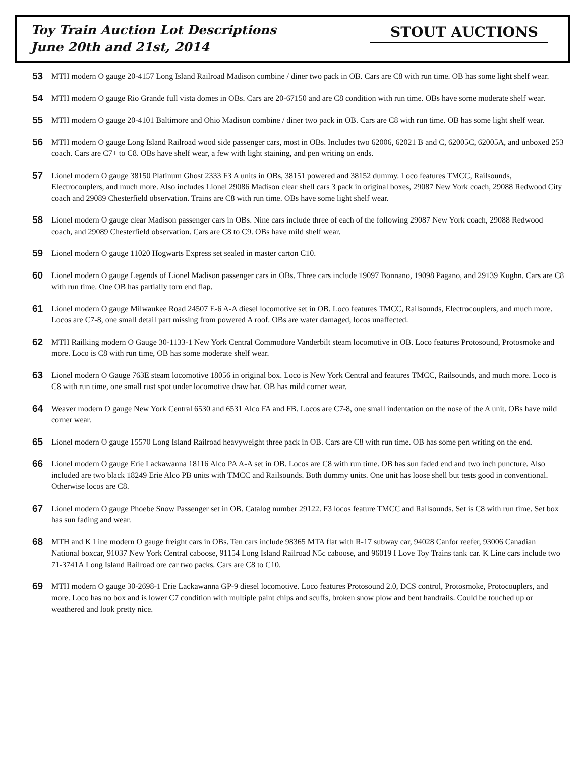Toy Train Auction Lot Descriptions
June 20th and 21st, 2014
STOUT AUCTIONS
53
MTH modern O gauge 20-4157 Long Island Railroad Madison combine / diner two pack in OB. Cars are C8 with run time. OB has some light shelf wear.
54
MTH modern O gauge Rio Grande full vista domes in OBs. Cars are 20-67150 and are C8 condition with run time. OBs have some moderate shelf wear.
55
MTH modern O gauge 20-4101 Baltimore and Ohio Madison combine / diner two pack in OB. Cars are C8 with run time. OB has some light shelf wear.
56
MTH modern O gauge Long Island Railroad wood side passenger cars, most in OBs. Includes two 62006, 62021 B and C, 62005C, 62005A, and unboxed 253 coach. Cars are C7+ to C8. OBs have shelf wear, a few with light staining, and pen writing on ends.
57
Lionel modern O gauge 38150 Platinum Ghost 2333 F3 A units in OBs, 38151 powered and 38152 dummy. Loco features TMCC, Railsounds, Electrocouplers, and much more. Also includes Lionel 29086 Madison clear shell cars 3 pack in original boxes, 29087 New York coach, 29088 Redwood City coach and 29089 Chesterfield observation. Trains are C8 with run time. OBs have some light shelf wear.
58
Lionel modern O gauge clear Madison passenger cars in OBs. Nine cars include three of each of the following 29087 New York coach, 29088 Redwood coach, and 29089 Chesterfield observation. Cars are C8 to C9. OBs have mild shelf wear.
59
Lionel modern O gauge 11020 Hogwarts Express set sealed in master carton C10.
60
Lionel modern O gauge Legends of Lionel Madison passenger cars in OBs. Three cars include 19097 Bonnano, 19098 Pagano, and 29139 Kughn. Cars are C8 with run time. One OB has partially torn end flap.
61
Lionel modern O gauge Milwaukee Road 24507 E-6 A-A diesel locomotive set in OB. Loco features TMCC, Railsounds, Electrocouplers, and much more. Locos are C7-8, one small detail part missing from powered A roof. OBs are water damaged, locos unaffected.
62
MTH Railking modern O Gauge 30-1133-1 New York Central Commodore Vanderbilt steam locomotive in OB. Loco features Protosound, Protosmoke and more. Loco is C8 with run time, OB has some moderate shelf wear.
63
Lionel modern O Gauge 763E steam locomotive 18056 in original box. Loco is New York Central and features TMCC, Railsounds, and much more. Loco is C8 with run time, one small rust spot under locomotive draw bar. OB has mild corner wear.
64
Weaver modern O gauge New York Central 6530 and 6531 Alco FA and FB. Locos are C7-8, one small indentation on the nose of the A unit. OBs have mild corner wear.
65
Lionel modern O gauge 15570 Long Island Railroad heavyweight three pack in OB. Cars are C8 with run time. OB has some pen writing on the end.
66
Lionel modern O gauge Erie Lackawanna 18116 Alco PA A-A set in OB. Locos are C8 with run time. OB has sun faded end and two inch puncture. Also included are two black 18249 Erie Alco PB units with TMCC and Railsounds. Both dummy units. One unit has loose shell but tests good in conventional. Otherwise locos are C8.
67
Lionel modern O gauge Phoebe Snow Passenger set in OB. Catalog number 29122. F3 locos feature TMCC and Railsounds. Set is C8 with run time. Set box has sun fading and wear.
68
MTH and K Line modern O gauge freight cars in OBs. Ten cars include 98365 MTA flat with R-17 subway car, 94028 Canfor reefer, 93006 Canadian National boxcar, 91037 New York Central caboose, 91154 Long Island Railroad N5c caboose, and 96019 I Love Toy Trains tank car. K Line cars include two 71-3741A Long Island Railroad ore car two packs. Cars are C8 to C10.
69
MTH modern O gauge 30-2698-1 Erie Lackawanna GP-9 diesel locomotive. Loco features Protosound 2.0, DCS control, Protosmoke, Protocouplers, and more. Loco has no box and is lower C7 condition with multiple paint chips and scuffs, broken snow plow and bent handrails. Could be touched up or weathered and look pretty nice.